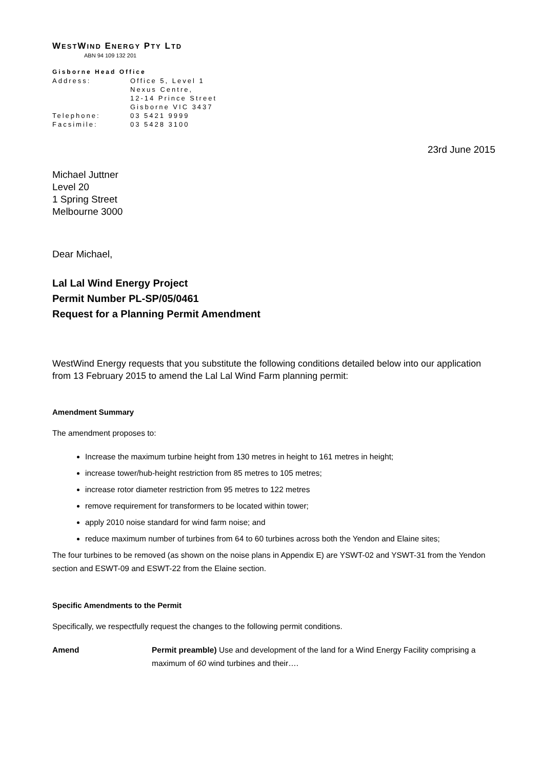WESTWIND ENERGY PTY LTD
ABN 94 109 132 201
Gisborne Head Office
| Address: | Office 5, Level 1 Nexus Centre, 12-14 Prince Street Gisborne VIC 3437 |
| Telephone: | 03 5421 9999 |
| Facsimile: | 03 5428 3100 |
23rd June 2015
Michael Juttner
Level 20
1 Spring Street
Melbourne 3000
Dear Michael,
Lal Lal Wind Energy Project
Permit Number PL-SP/05/0461
Request for a Planning Permit Amendment
WestWind Energy requests that you substitute the following conditions detailed below into our application from 13 February 2015 to amend the Lal Lal Wind Farm planning permit:
Amendment Summary
The amendment proposes to:
Increase the maximum turbine height from 130 metres in height to 161 metres in height;
increase tower/hub-height restriction from 85 metres to 105 metres;
increase rotor diameter restriction from 95 metres to 122 metres
remove requirement for transformers to be located within tower;
apply 2010 noise standard for wind farm noise; and
reduce maximum number of turbines from 64 to 60 turbines across both the Yendon and Elaine sites;
The four turbines to be removed (as shown on the noise plans in Appendix E) are YSWT-02 and YSWT-31 from the Yendon section and ESWT-09 and ESWT-22 from the Elaine section.
Specific Amendments to the Permit
Specifically, we respectfully request the changes to the following permit conditions.
Amend Permit preamble) Use and development of the land for a Wind Energy Facility comprising a maximum of 60 wind turbines and their….